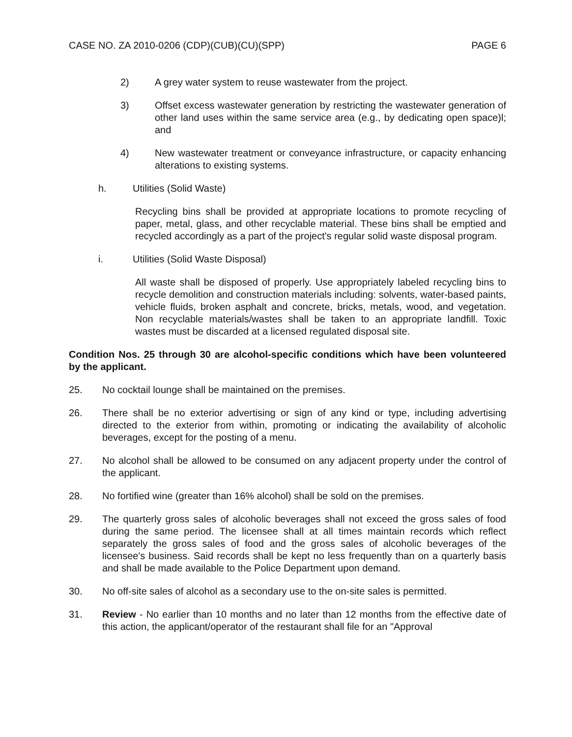CASE NO. ZA 2010-0206 (CDP)(CUB)(CU)(SPP) PAGE 6
2) A grey water system to reuse wastewater from the project.
3) Offset excess wastewater generation by restricting the wastewater generation of other land uses within the same service area (e.g., by dedicating open space)l; and
4) New wastewater treatment or conveyance infrastructure, or capacity enhancing alterations to existing systems.
h. Utilities (Solid Waste)
Recycling bins shall be provided at appropriate locations to promote recycling of paper, metal, glass, and other recyclable material. These bins shall be emptied and recycled accordingly as a part of the project's regular solid waste disposal program.
i. Utilities (Solid Waste Disposal)
All waste shall be disposed of properly. Use appropriately labeled recycling bins to recycle demolition and construction materials including: solvents, water-based paints, vehicle fluids, broken asphalt and concrete, bricks, metals, wood, and vegetation. Non recyclable materials/wastes shall be taken to an appropriate landfill. Toxic wastes must be discarded at a licensed regulated disposal site.
Condition Nos. 25 through 30 are alcohol-specific conditions which have been volunteered by the applicant.
25. No cocktail lounge shall be maintained on the premises.
26. There shall be no exterior advertising or sign of any kind or type, including advertising directed to the exterior from within, promoting or indicating the availability of alcoholic beverages, except for the posting of a menu.
27. No alcohol shall be allowed to be consumed on any adjacent property under the control of the applicant.
28. No fortified wine (greater than 16% alcohol) shall be sold on the premises.
29. The quarterly gross sales of alcoholic beverages shall not exceed the gross sales of food during the same period. The licensee shall at all times maintain records which reflect separately the gross sales of food and the gross sales of alcoholic beverages of the licensee's business. Said records shall be kept no less frequently than on a quarterly basis and shall be made available to the Police Department upon demand.
30. No off-site sales of alcohol as a secondary use to the on-site sales is permitted.
31. Review - No earlier than 10 months and no later than 12 months from the effective date of this action, the applicant/operator of the restaurant shall file for an "Approval